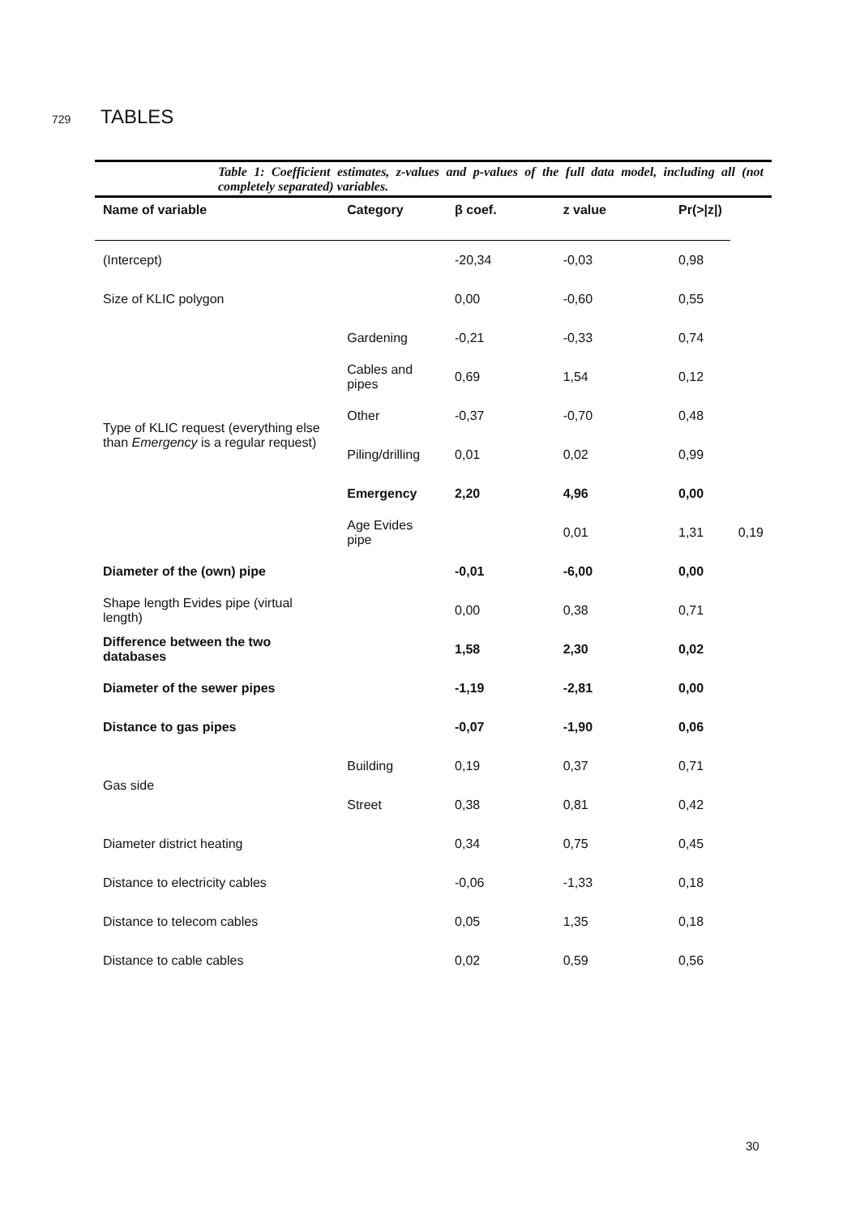729 TABLES
Table 1: Coefficient estimates, z-values and p-values of the full data model, including all (not completely separated) variables.
| Name of variable | Category | β coef. | z value | Pr(>/z/) | |
| --- | --- | --- | --- | --- | --- |
| (Intercept) | | -20,34 | -0,03 | 0,98 | |
| Size of KLIC polygon | | 0,00 | -0,60 | 0,55 | |
| Type of KLIC request (everything else than Emergency is a regular request) | Gardening | -0,21 | -0,33 | 0,74 | |
| | Cables and pipes | 0,69 | 1,54 | 0,12 | |
| | Other | -0,37 | -0,70 | 0,48 | |
| | Piling/drilling | 0,01 | 0,02 | 0,99 | |
| | Emergency | 2,20 | 4,96 | 0,00 | |
| | Age Evides pipe | | 0,01 | 1,31 | 0,19 |
| Diameter of the (own) pipe | | -0,01 | -6,00 | 0,00 | |
| Shape length Evides pipe (virtual length) | | 0,00 | 0,38 | 0,71 | |
| Difference between the two databases | | 1,58 | 2,30 | 0,02 | |
| Diameter of the sewer pipes | | -1,19 | -2,81 | 0,00 | |
| Distance to gas pipes | | -0,07 | -1,90 | 0,06 | |
| Gas side | Building | 0,19 | 0,37 | 0,71 | |
| | Street | 0,38 | 0,81 | 0,42 | |
| Diameter district heating | | 0,34 | 0,75 | 0,45 | |
| Distance to electricity cables | | -0,06 | -1,33 | 0,18 | |
| Distance to telecom cables | | 0,05 | 1,35 | 0,18 | |
| Distance to cable cables | | 0,02 | 0,59 | 0,56 | |
30